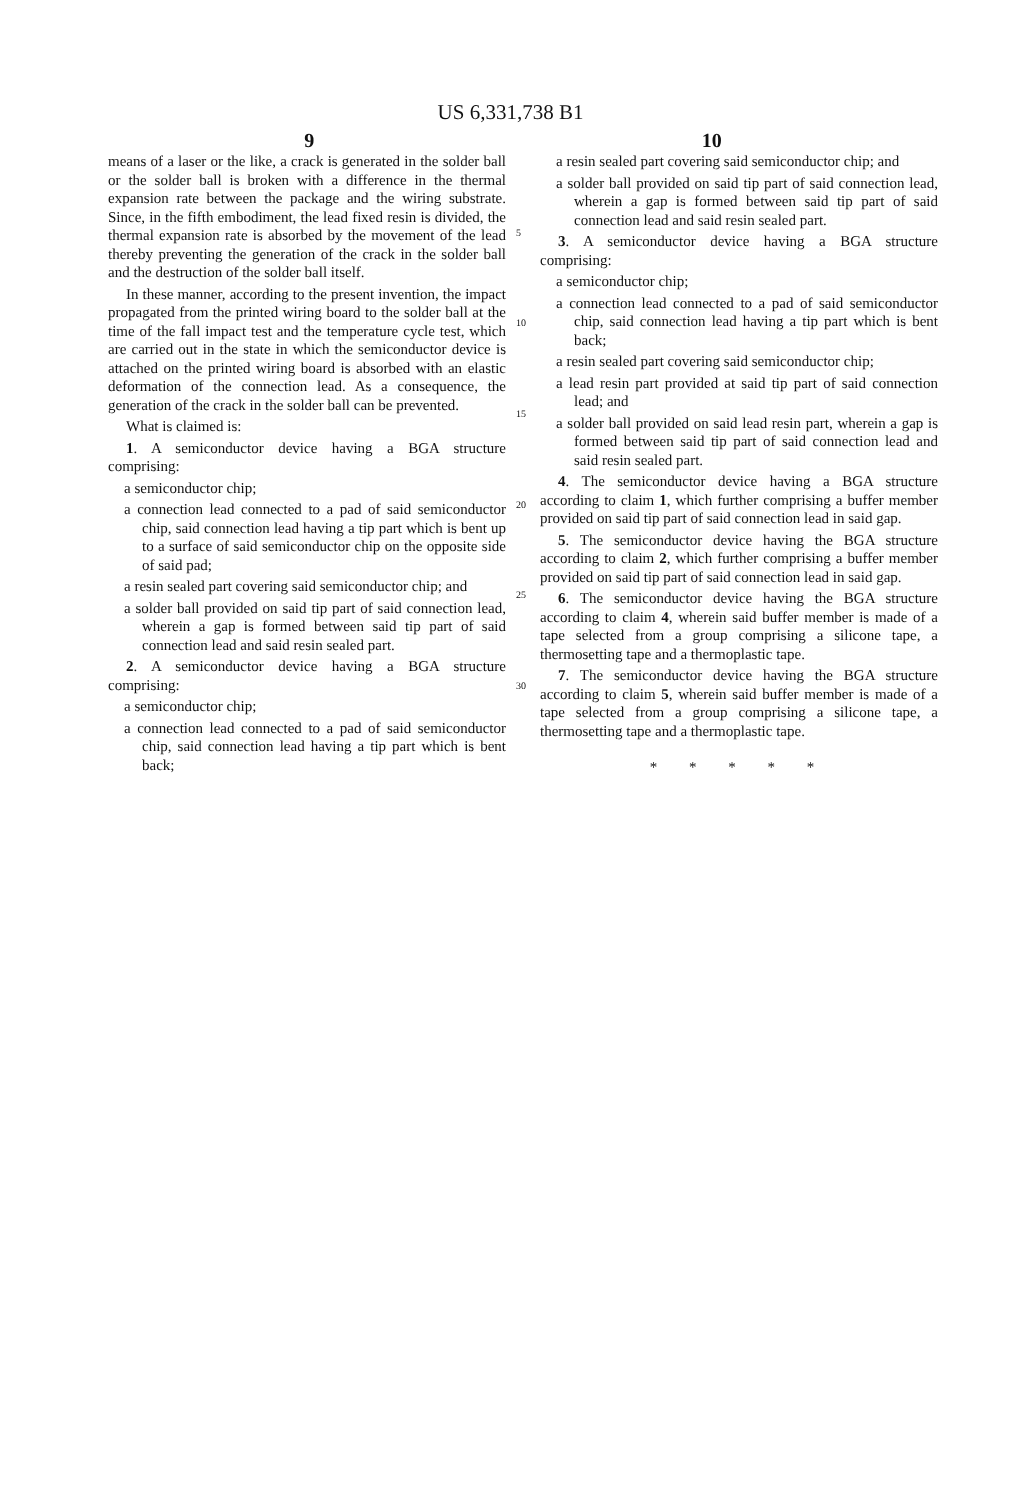US 6,331,738 B1
9 10
means of a laser or the like, a crack is generated in the solder ball or the solder ball is broken with a difference in the thermal expansion rate between the package and the wiring substrate. Since, in the fifth embodiment, the lead fixed resin is divided, the thermal expansion rate is absorbed by the movement of the lead thereby preventing the generation of the crack in the solder ball and the destruction of the solder ball itself.
In these manner, according to the present invention, the impact propagated from the printed wiring board to the solder ball at the time of the fall impact test and the temperature cycle test, which are carried out in the state in which the semiconductor device is attached on the printed wiring board is absorbed with an elastic deformation of the connection lead. As a consequence, the generation of the crack in the solder ball can be prevented.
What is claimed is:
1. A semiconductor device having a BGA structure comprising:
a semiconductor chip;
a connection lead connected to a pad of said semiconductor chip, said connection lead having a tip part which is bent up to a surface of said semiconductor chip on the opposite side of said pad;
a resin sealed part covering said semiconductor chip; and
a solder ball provided on said tip part of said connection lead, wherein a gap is formed between said tip part of said connection lead and said resin sealed part.
2. A semiconductor device having a BGA structure comprising:
a semiconductor chip;
a connection lead connected to a pad of said semiconductor chip, said connection lead having a tip part which is bent back;
5
10
15
20
25
30
a resin sealed part covering said semiconductor chip; and
a solder ball provided on said tip part of said connection lead, wherein a gap is formed between said tip part of said connection lead and said resin sealed part.
3. A semiconductor device having a BGA structure comprising:
a semiconductor chip;
a connection lead connected to a pad of said semiconductor chip, said connection lead having a tip part which is bent back;
a resin sealed part covering said semiconductor chip;
a lead resin part provided at said tip part of said connection lead; and
a solder ball provided on said lead resin part, wherein a gap is formed between said tip part of said connection lead and said resin sealed part.
4. The semiconductor device having a BGA structure according to claim 1, which further comprising a buffer member provided on said tip part of said connection lead in said gap.
5. The semiconductor device having the BGA structure according to claim 2, which further comprising a buffer member provided on said tip part of said connection lead in said gap.
6. The semiconductor device having the BGA structure according to claim 4, wherein said buffer member is made of a tape selected from a group comprising a silicone tape, a thermosetting tape and a thermoplastic tape.
7. The semiconductor device having the BGA structure according to claim 5, wherein said buffer member is made of a tape selected from a group comprising a silicone tape, a thermosetting tape and a thermoplastic tape.
* * * * *